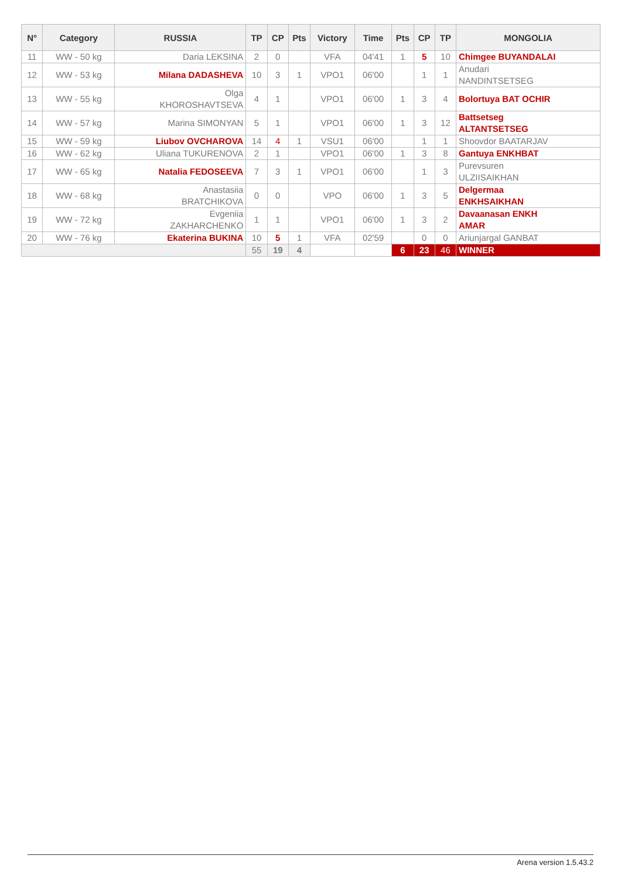| N° | Category | RUSSIA | TP | CP | Pts | Victory | Time | Pts | CP | TP | MONGOLIA |
| --- | --- | --- | --- | --- | --- | --- | --- | --- | --- | --- | --- |
| 11 | WW - 50 kg | Daria LEKSINA | 2 | 0 | | VFA | 04'41 | 1 | 5 | 10 | Chimgee BUYANDALAI |
| 12 | WW - 53 kg | Milana DADASHEVA | 10 | 3 | 1 | VPO1 | 06'00 | | 1 | 1 | Anudari NANDINTSETSEG |
| 13 | WW - 55 kg | Olga KHOROSHAVTSEVA | 4 | 1 | | VPO1 | 06'00 | 1 | 3 | 4 | Bolortuya BAT OCHIR |
| 14 | WW - 57 kg | Marina SIMONYAN | 5 | 1 | | VPO1 | 06'00 | 1 | 3 | 12 | Battsetseg ALTANTSETSEG |
| 15 | WW - 59 kg | Liubov OVCHAROVA | 14 | 4 | 1 | VSU1 | 06'00 | | 1 | 1 | Shoovdor BAATARJAV |
| 16 | WW - 62 kg | Uliana TUKURENOVA | 2 | 1 | | VPO1 | 06'00 | 1 | 3 | 8 | Gantuya ENKHBAT |
| 17 | WW - 65 kg | Natalia FEDOSEEVA | 7 | 3 | 1 | VPO1 | 06'00 | | 1 | 3 | Purevsuren ULZIISAIKHAN |
| 18 | WW - 68 kg | Anastasiia BRATCHIKOVA | 0 | 0 | | VPO | 06'00 | 1 | 3 | 5 | Delgermaa ENKHSAIKHAN |
| 19 | WW - 72 kg | Evgeniia ZAKHARCHENKO | 1 | 1 | | VPO1 | 06'00 | 1 | 3 | 2 | Davaanasan ENKH AMAR |
| 20 | WW - 76 kg | Ekaterina BUKINA | 10 | 5 | 1 | VFA | 02'59 | | 0 | 0 | Ariunjargal GANBAT |
| | | | 55 | 19 | 4 | | | 6 | 23 | 46 | WINNER |
Arena version 1.5.43.2